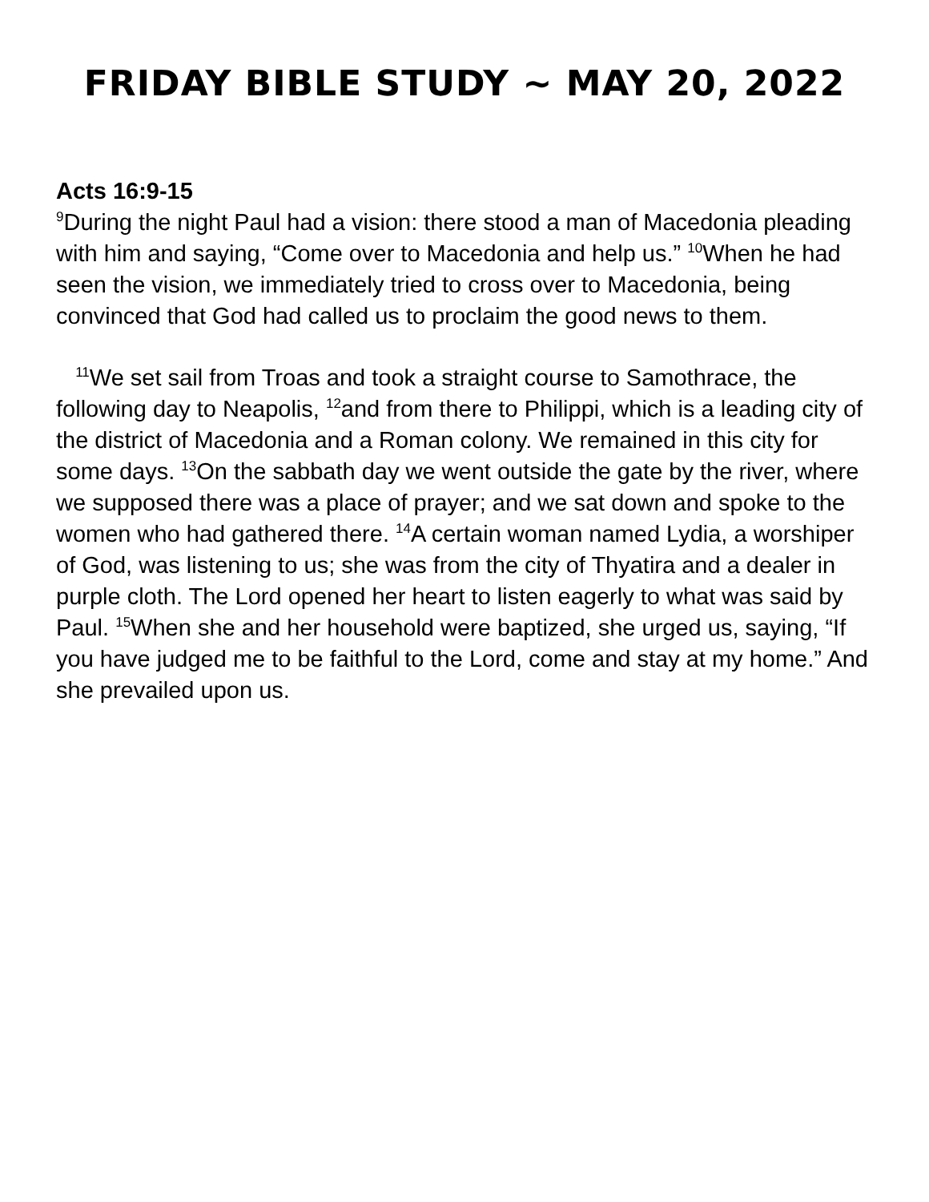FRIDAY BIBLE STUDY ~ MAY 20, 2022
Acts 16:9-15
<sup>9</sup> During the night Paul had a vision: there stood a man of Macedonia pleading with him and saying, “Come over to Macedonia and help us.” <sup>10</sup>When he had seen the vision, we immediately tried to cross over to Macedonia, being convinced that God had called us to proclaim the good news to them.
<sup>11</sup> We set sail from Troas and took a straight course to Samothrace, the following day to Neapolis, <sup>12</sup>and from there to Philippi, which is a leading city of the district of Macedonia and a Roman colony. We remained in this city for some days. <sup>13</sup>On the sabbath day we went outside the gate by the river, where we supposed there was a place of prayer; and we sat down and spoke to the women who had gathered there. <sup>14</sup>A certain woman named Lydia, a worshiper of God, was listening to us; she was from the city of Thyatira and a dealer in purple cloth. The Lord opened her heart to listen eagerly to what was said by Paul. <sup>15</sup>When she and her household were baptized, she urged us, saying, “If you have judged me to be faithful to the Lord, come and stay at my home.” And she prevailed upon us.